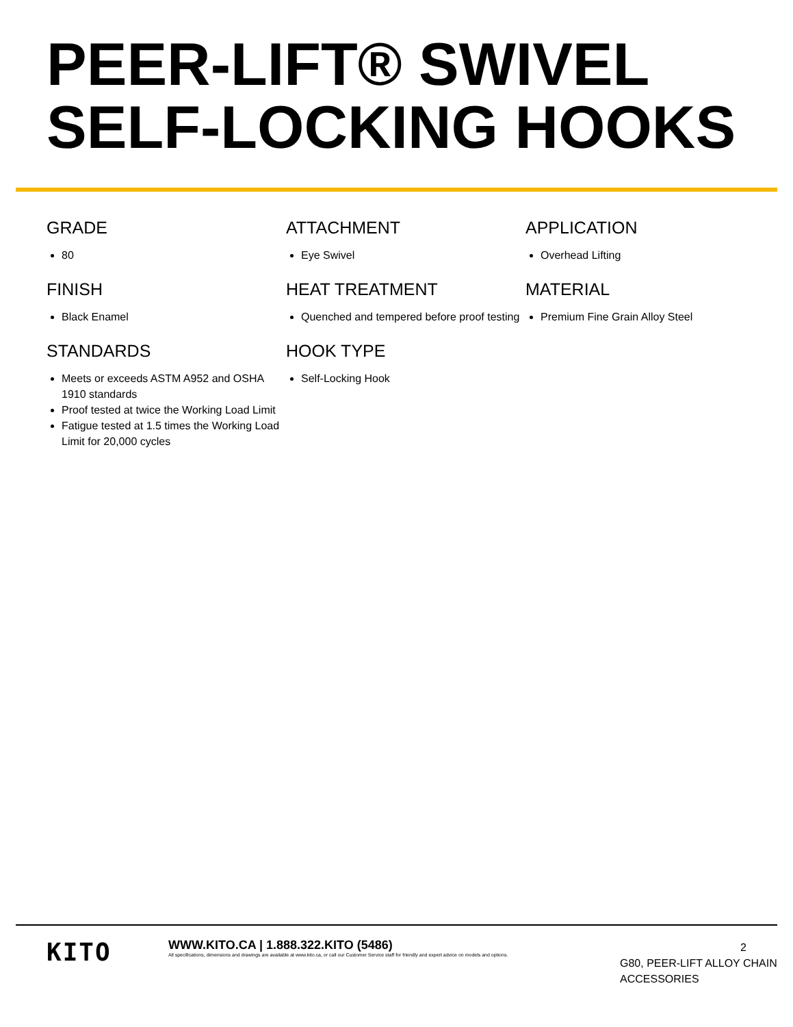PEER-LIFT® SWIVEL SELF-LOCKING HOOKS
GRADE
80
FINISH
Black Enamel
STANDARDS
Meets or exceeds ASTM A952 and OSHA 1910 standards
Proof tested at twice the Working Load Limit
Fatigue tested at 1.5 times the Working Load Limit for 20,000 cycles
ATTACHMENT
Eye Swivel
HEAT TREATMENT
Quenched and tempered before proof testing
HOOK TYPE
Self-Locking Hook
APPLICATION
Overhead Lifting
MATERIAL
Premium Fine Grain Alloy Steel
KITO
WWW.KITO.CA | 1.888.322.KITO (5486)
All specifications, dimensions and drawings are available at www.kito.ca, or call our Customer Service staff for friendly and expert advice on models and options.
2
G80, PEER-LIFT ALLOY CHAIN ACCESSORIES